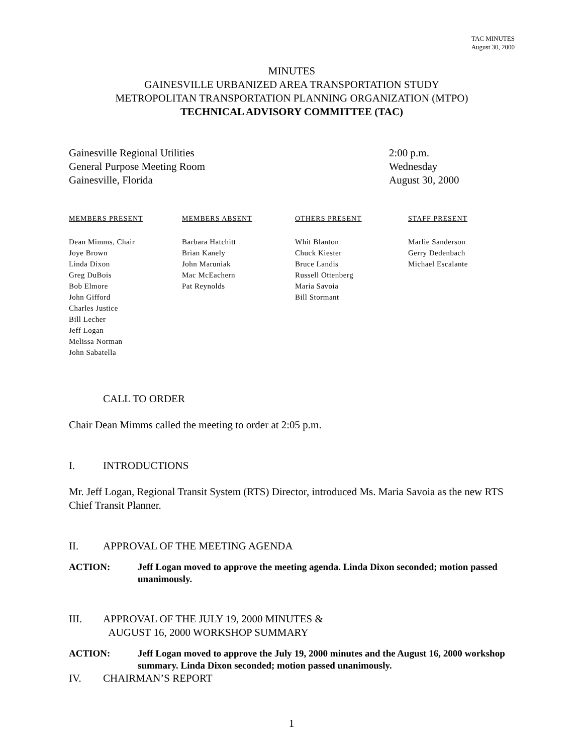TAC MINUTES
August 30, 2000
MINUTES
GAINESVILLE URBANIZED AREA TRANSPORTATION STUDY
METROPOLITAN TRANSPORTATION PLANNING ORGANIZATION (MTPO)
TECHNICAL ADVISORY COMMITTEE (TAC)
Gainesville Regional Utilities
General Purpose Meeting Room
Gainesville, Florida
2:00 p.m.
Wednesday
August 30, 2000
MEMBERS PRESENT
Dean Mimms, Chair
Joye Brown
Linda Dixon
Greg DuBois
Bob Elmore
John Gifford
Charles Justice
Bill Lecher
Jeff Logan
Melissa Norman
John Sabatella
MEMBERS ABSENT
Barbara Hatchitt
Brian Kanely
John Maruniak
Mac McEachern
Pat Reynolds
OTHERS PRESENT
Whit Blanton
Chuck Kiester
Bruce Landis
Russell Ottenberg
Maria Savoia
Bill Stormant
STAFF PRESENT
Marlie Sanderson
Gerry Dedenbach
Michael Escalante
CALL TO ORDER
Chair Dean Mimms called the meeting to order at 2:05 p.m.
I. INTRODUCTIONS
Mr. Jeff Logan, Regional Transit System (RTS) Director, introduced Ms. Maria Savoia as the new RTS Chief Transit Planner.
II. APPROVAL OF THE MEETING AGENDA
ACTION: Jeff Logan moved to approve the meeting agenda. Linda Dixon seconded; motion passed unanimously.
III. APPROVAL OF THE JULY 19, 2000 MINUTES &
AUGUST 16, 2000 WORKSHOP SUMMARY
ACTION: Jeff Logan moved to approve the July 19, 2000 minutes and the August 16, 2000 workshop summary. Linda Dixon seconded; motion passed unanimously.
IV. CHAIRMAN’S REPORT
1